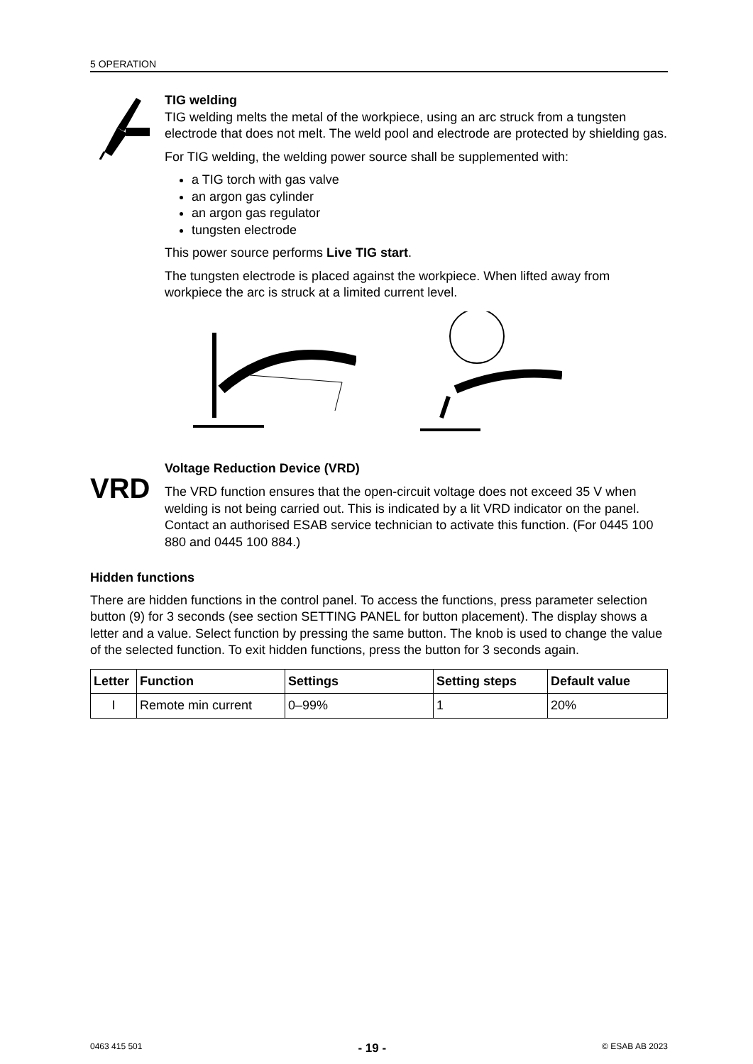5 OPERATION
TIG welding
TIG welding melts the metal of the workpiece, using an arc struck from a tungsten electrode that does not melt. The weld pool and electrode are protected by shielding gas.
For TIG welding, the welding power source shall be supplemented with:
a TIG torch with gas valve
an argon gas cylinder
an argon gas regulator
tungsten electrode
This power source performs Live TIG start.
The tungsten electrode is placed against the workpiece. When lifted away from workpiece the arc is struck at a limited current level.
VRD
Voltage Reduction Device (VRD)
The VRD function ensures that the open-circuit voltage does not exceed 35 V when welding is not being carried out. This is indicated by a lit VRD indicator on the panel. Contact an authorised ESAB service technician to activate this function. (For 0445 100 880 and 0445 100 884.)
Hidden functions
There are hidden functions in the control panel. To access the functions, press parameter selection button (9) for 3 seconds (see section SETTING PANEL for button placement). The display shows a letter and a value. Select function by pressing the same button. The knob is used to change the value of the selected function. To exit hidden functions, press the button for 3 seconds again.
| Letter | Function | Settings | Setting steps | Default value |
| --- | --- | --- | --- | --- |
| I | Remote min current | 0–99% | 1 | 20% |
0463 415 501 - 19 - © ESAB AB 2023